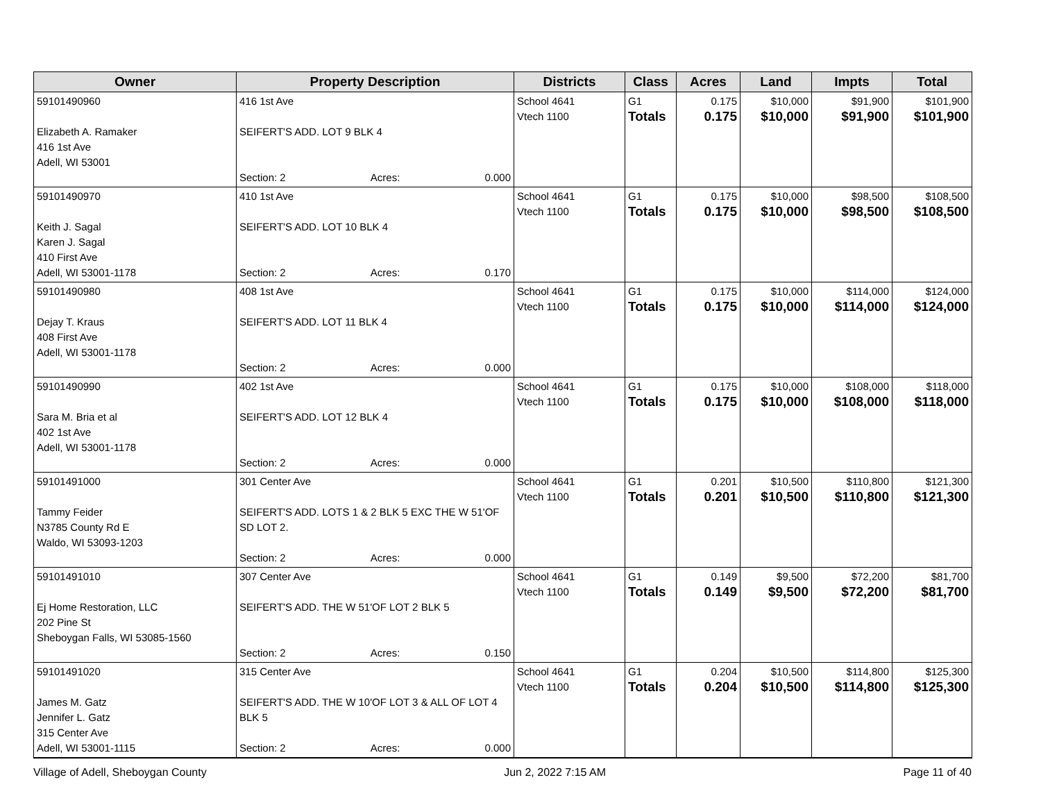| Owner | Property Description | Districts | Class | Acres | Land | Impts | Total |
| --- | --- | --- | --- | --- | --- | --- | --- |
| 59101490960 Elizabeth A. Ramaker 416 1st Ave Adell, WI 53001 | 416 1st Ave SEIFERT'S ADD. LOT 9 BLK 4 Section: 2 Acres: 0.000 | School 4641 Vtech 1100 | G1 Totals | 0.175 0.175 | $10,000 $10,000 | $91,900 $91,900 | $101,900 $101,900 |
| 59101490970 Keith J. Sagal Karen J. Sagal 410 First Ave Adell, WI 53001-1178 | 410 1st Ave SEIFERT'S ADD. LOT 10 BLK 4 Section: 2 Acres: 0.170 | School 4641 Vtech 1100 | G1 Totals | 0.175 0.175 | $10,000 $10,000 | $98,500 $98,500 | $108,500 $108,500 |
| 59101490980 Dejay T. Kraus 408 First Ave Adell, WI 53001-1178 | 408 1st Ave SEIFERT'S ADD. LOT 11 BLK 4 Section: 2 Acres: 0.000 | School 4641 Vtech 1100 | G1 Totals | 0.175 0.175 | $10,000 $10,000 | $114,000 $114,000 | $124,000 $124,000 |
| 59101490990 Sara M. Bria et al 402 1st Ave Adell, WI 53001-1178 | 402 1st Ave SEIFERT'S ADD. LOT 12 BLK 4 Section: 2 Acres: 0.000 | School 4641 Vtech 1100 | G1 Totals | 0.175 0.175 | $10,000 $10,000 | $108,000 $108,000 | $118,000 $118,000 |
| 59101491000 Tammy Feider N3785 County Rd E Waldo, WI 53093-1203 | 301 Center Ave SEIFERT'S ADD. LOTS 1 & 2 BLK 5 EXC THE W 51'OF SD LOT 2. Section: 2 Acres: 0.000 | School 4641 Vtech 1100 | G1 Totals | 0.201 0.201 | $10,500 $10,500 | $110,800 $110,800 | $121,300 $121,300 |
| 59101491010 Ej Home Restoration, LLC 202 Pine St Sheboygan Falls, WI 53085-1560 | 307 Center Ave SEIFERT'S ADD. THE W 51'OF LOT 2 BLK 5 Section: 2 Acres: 0.150 | School 4641 Vtech 1100 | G1 Totals | 0.149 0.149 | $9,500 $9,500 | $72,200 $72,200 | $81,700 $81,700 |
| 59101491020 James M. Gatz Jennifer L. Gatz 315 Center Ave Adell, WI 53001-1115 | 315 Center Ave SEIFERT'S ADD. THE W 10'OF LOT 3 & ALL OF LOT 4 BLK 5 Section: 2 Acres: 0.000 | School 4641 Vtech 1100 | G1 Totals | 0.204 0.204 | $10,500 $10,500 | $114,800 $114,800 | $125,300 $125,300 |
Village of Adell, Sheboygan County Jun 2, 2022 7:15 AM Page 11 of 40